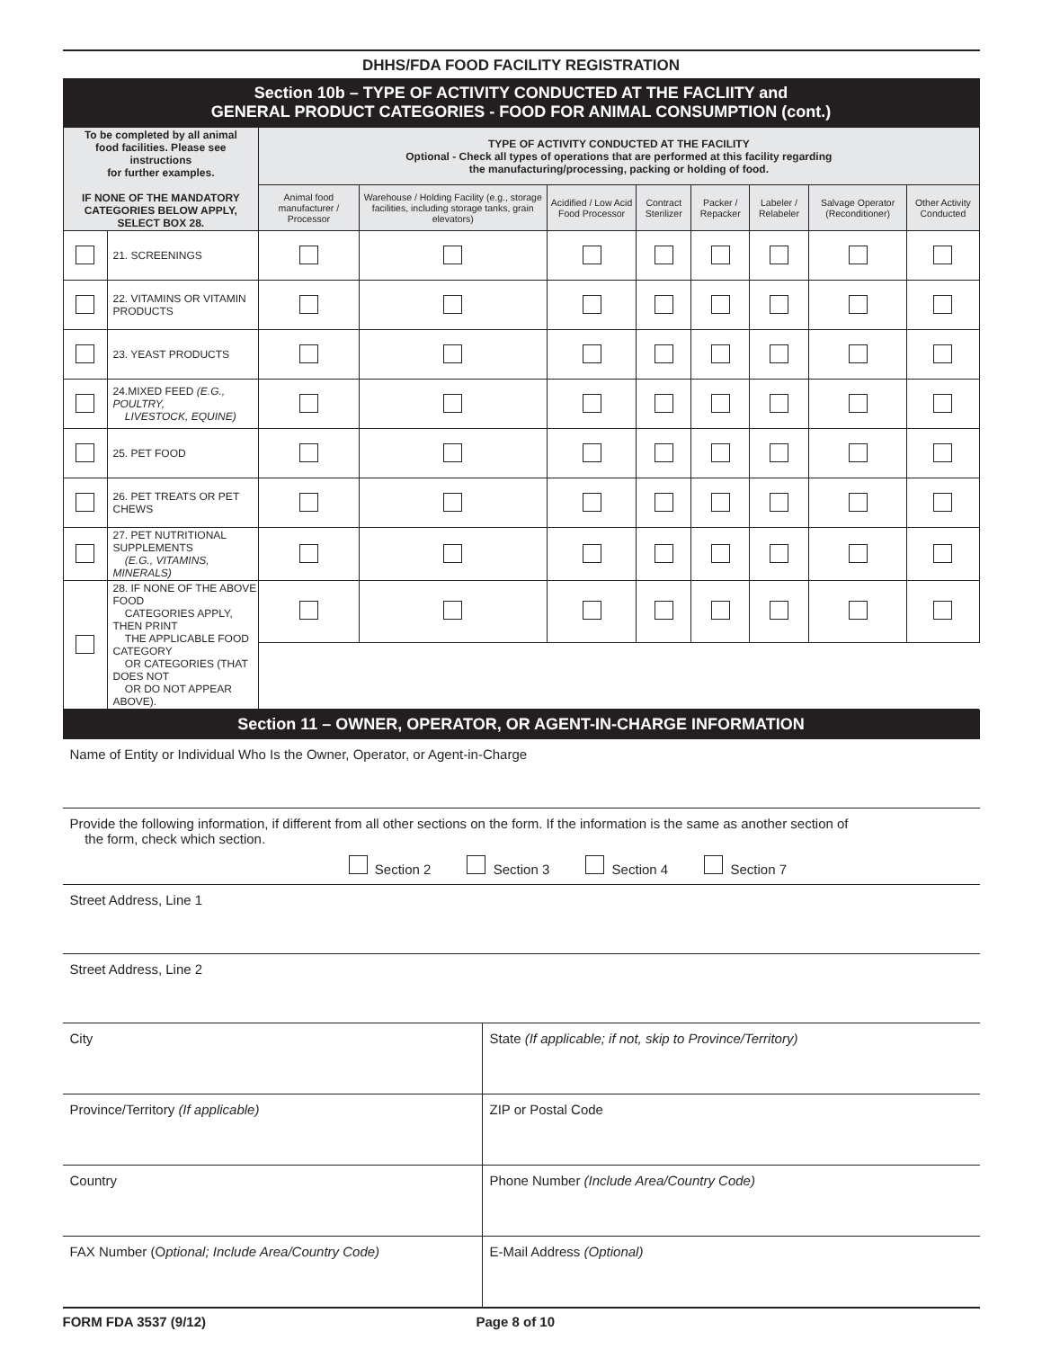DHHS/FDA FOOD FACILITY REGISTRATION
Section 10b – TYPE OF ACTIVITY CONDUCTED AT THE FACLIITY and
GENERAL PRODUCT CATEGORIES - FOOD FOR ANIMAL CONSUMPTION (cont.)
| To be completed by all animal food facilities. Please see instructions for further examples. IF NONE OF THE MANDATORY CATEGORIES BELOW APPLY, SELECT BOX 28. | | TYPE OF ACTIVITY CONDUCTED AT THE FACILITY Optional - Check all types of operations that are performed at this facility regarding the manufacturing/processing, packing or holding of food. | | | | | | | |
| --- | --- | --- | --- | --- | --- | --- | --- | --- | --- |
| | | Animal food manufacturer / Processor | Warehouse / Holding Facility (e.g., storage facilities, including storage tanks, grain elevators) | Acidified / Low Acid Food Processor | Contract Sterilizer | Packer / Repacker | Labeler / Relabeler | Salvage Operator (Reconditioner) | Other Activity Conducted |
| | 21. SCREENINGS | | | | | | | | |
| | 22. VITAMINS OR VITAMIN PRODUCTS | | | | | | | | |
| | 23. YEAST PRODUCTS | | | | | | | | |
| | 24.MIXED FEED (E.G., POULTRY, LIVESTOCK, EQUINE) | | | | | | | | |
| | 25. PET FOOD | | | | | | | | |
| | 26. PET TREATS OR PET CHEWS | | | | | | | | |
| | 27. PET NUTRITIONAL SUPPLEMENTS (E.G., VITAMINS, MINERALS) | | | | | | | | |
| | 28. IF NONE OF THE ABOVE FOOD CATEGORIES APPLY, THEN PRINT THE APPLICABLE FOOD CATEGORY OR CATEGORIES (THAT DOES NOT OR DO NOT APPEAR ABOVE). | | | | | | | | |
Section 11 – OWNER, OPERATOR, OR AGENT-IN-CHARGE INFORMATION
Name of Entity or Individual Who Is the Owner, Operator, or Agent-in-Charge
Provide the following information, if different from all other sections on the form. If the information is the same as another section of
the form, check which section.
Section 2 Section 3 Section 4 Section 7
Street Address, Line 1
Street Address, Line 2
City State (If applicable; if not, skip to Province/Territory)
Province/Territory (If applicable)
ZIP or Postal Code
Country Phone Number (Include Area/Country Code)
FAX Number (Optional; Include Area/Country Code)
E-Mail Address (Optional)
FORM FDA 3537 (9/12) Page 8 of 10